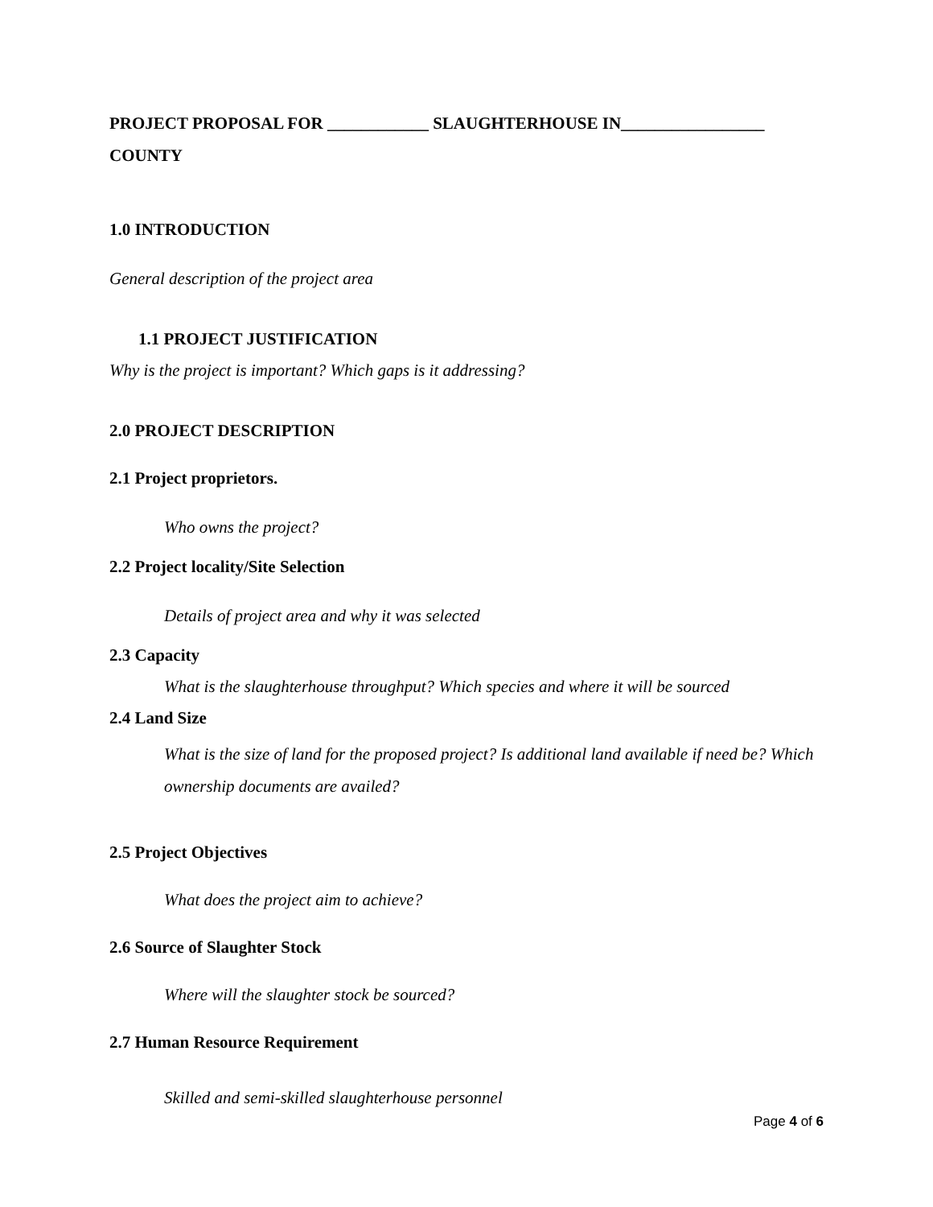PROJECT PROPOSAL FOR ____________ SLAUGHTERHOUSE IN_________________ COUNTY
1.0 INTRODUCTION
General description of the project area
1.1 PROJECT JUSTIFICATION
Why is the project is important? Which gaps is it addressing?
2.0 PROJECT DESCRIPTION
2.1 Project proprietors.
Who owns the project?
2.2 Project locality/Site Selection
Details of project area and why it was selected
2.3 Capacity
What is the slaughterhouse throughput? Which species and where it will be sourced
2.4 Land Size
What is the size of land for the proposed project? Is additional land available if need be? Which ownership documents are availed?
2.5 Project Objectives
What does the project aim to achieve?
2.6 Source of Slaughter Stock
Where will the slaughter stock be sourced?
2.7 Human Resource Requirement
Skilled and semi-skilled slaughterhouse personnel
Page 4 of 6